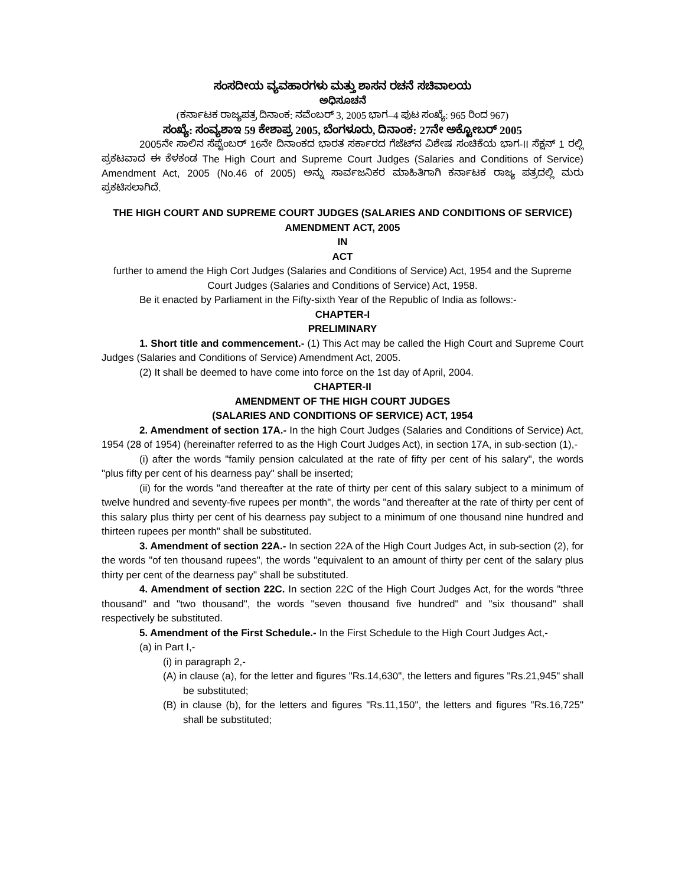ಸಂಸದೀಯ ವ್ಯವಹಾರಗಳು ಮತ್ತು ಶಾಸನ ರಚನೆ ಸಚಿವಾಲಯ
ಅಧಿಸೂಚನೆ
(ಕರ್ನಾಟಕ ರಾಜ್ಯಪತ್ರ ದಿನಾಂಕ: ನವೆಂಬರ್ 3, 2005 ಭಾಗ–4 ಪುಟ ಸಂಖ್ಯೆ: 965 ರಿಂದ 967)
ಸಂಖ್ಯೆ: ಸಂವ್ಯಶಾಇ 59 ಕೇಶಾಪ್ರ 2005, ಬೆಂಗಳೂರು, ದಿನಾಂಕ: 27ನೇ ಅಕ್ಟೋಬರ್ 2005
2005ನೇ ಸಾಲಿನ ಸೆಪ್ಟೆಂಬರ್ 16ನೇ ದಿನಾಂಕದ ಭಾರತ ಸರ್ಕಾರದ ಗೆಜೆಟ್‌ನ ವಿಶೇಷ ಸಂಚಿಕೆಯ ಭಾಗ-II ಸೆಕ್ಷನ್ 1 ರಲ್ಲಿ ಪ್ರಕಟವಾದ ಈ ಕೆಳಕಂಡ The High Court and Supreme Court Judges (Salaries and Conditions of Service) Amendment Act, 2005 (No.46 of 2005) ಅನ್ನು ಸಾರ್ವಜನಿಕರ ಮಾಹಿತಿಗಾಗಿ ಕರ್ನಾಟಕ ರಾಜ್ಯ ಪತ್ರದಲ್ಲಿ ಮರು ಪ್ರಕಟಿಸಲಾಗಿದೆ.
THE HIGH COURT AND SUPREME COURT JUDGES (SALARIES AND CONDITIONS OF SERVICE) AMENDMENT ACT, 2005
IN
ACT
further to amend the High Cort Judges (Salaries and Conditions of Service) Act, 1954 and the Supreme Court Judges (Salaries and Conditions of Service) Act, 1958.
Be it enacted by Parliament in the Fifty-sixth Year of the Republic of India as follows:-
CHAPTER-I
PRELIMINARY
1. Short title and commencement.- (1) This Act may be called the High Court and Supreme Court Judges (Salaries and Conditions of Service) Amendment Act, 2005.
(2) It shall be deemed to have come into force on the 1st day of April, 2004.
CHAPTER-II
AMENDMENT OF THE HIGH COURT JUDGES
(SALARIES AND CONDITIONS OF SERVICE) ACT, 1954
2. Amendment of section 17A.- In the high Court Judges (Salaries and Conditions of Service) Act, 1954 (28 of 1954) (hereinafter referred to as the High Court Judges Act), in section 17A, in sub-section (1),-
(i) after the words "family pension calculated at the rate of fifty per cent of his salary", the words "plus fifty per cent of his dearness pay" shall be inserted;
(ii) for the words "and thereafter at the rate of thirty per cent of this salary subject to a minimum of twelve hundred and seventy-five rupees per month", the words "and thereafter at the rate of thirty per cent of this salary plus thirty per cent of his dearness pay subject to a minimum of one thousand nine hundred and thirteen rupees per month" shall be substituted.
3. Amendment of section 22A.- In section 22A of the High Court Judges Act, in sub-section (2), for the words "of ten thousand rupees", the words "equivalent to an amount of thirty per cent of the salary plus thirty per cent of the dearness pay" shall be substituted.
4. Amendment of section 22C. In section 22C of the High Court Judges Act, for the words "three thousand" and "two thousand", the words "seven thousand five hundred" and "six thousand" shall respectively be substituted.
5. Amendment of the First Schedule.- In the First Schedule to the High Court Judges Act,-
(a) in Part I,-
(i) in paragraph 2,-
(A) in clause (a), for the letter and figures "Rs.14,630", the letters and figures "Rs.21,945" shall be substituted;
(B) in clause (b), for the letters and figures "Rs.11,150", the letters and figures "Rs.16,725" shall be substituted;